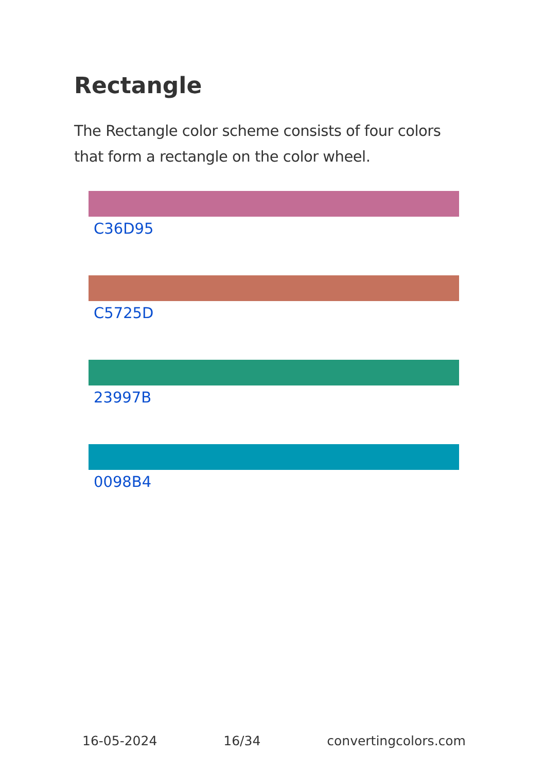Rectangle
The Rectangle color scheme consists of four colors that form a rectangle on the color wheel.
C36D95
C5725D
23997B
0098B4
16-05-2024 16/34 convertingcolors.com